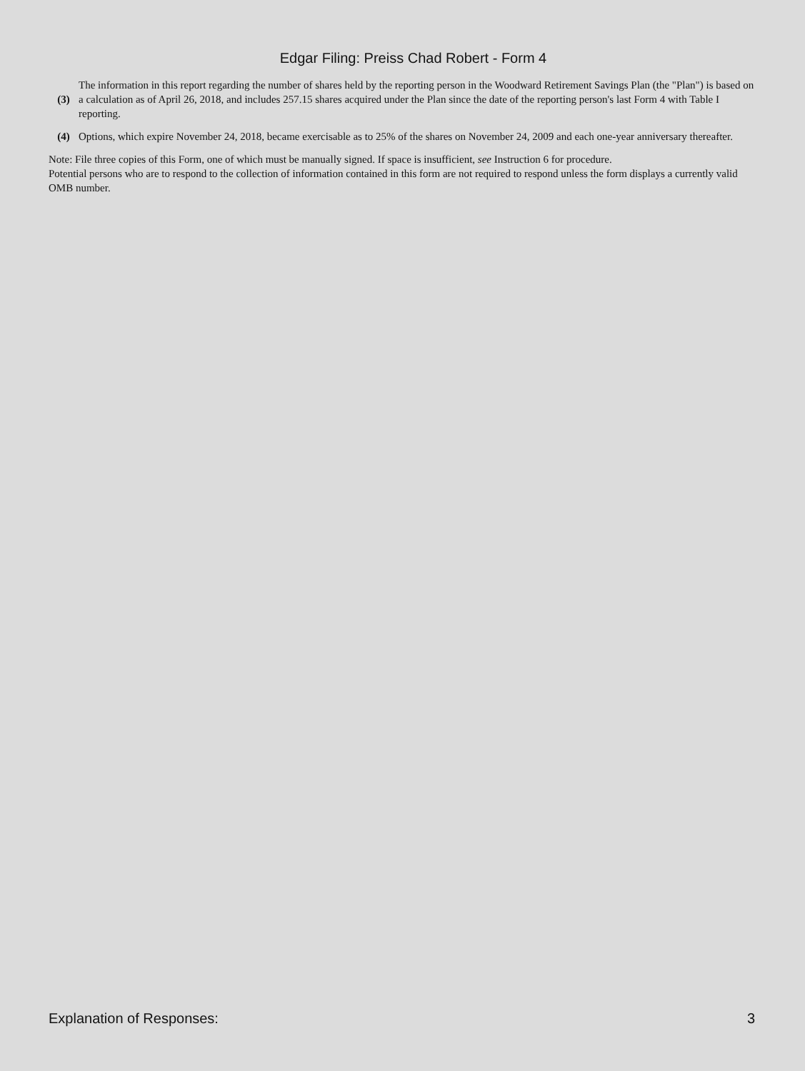Edgar Filing: Preiss Chad Robert - Form 4
| (3) | The information in this report regarding the number of shares held by the reporting person in the Woodward Retirement Savings Plan (the "Plan") is based on a calculation as of April 26, 2018, and includes 257.15 shares acquired under the Plan since the date of the reporting person's last Form 4 with Table I reporting. |
| (4) | Options, which expire November 24, 2018, became exercisable as to 25% of the shares on November 24, 2009 and each one-year anniversary thereafter. |
Note: File three copies of this Form, one of which must be manually signed. If space is insufficient, see Instruction 6 for procedure.
Potential persons who are to respond to the collection of information contained in this form are not required to respond unless the form displays a currently valid OMB number.
Explanation of Responses: 3